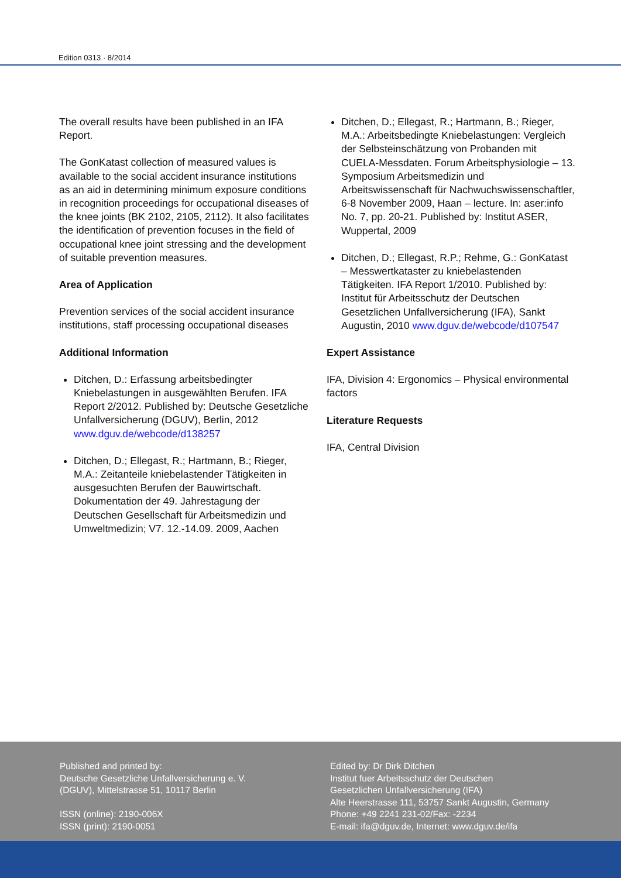Edition 0313 · 8/2014
The overall results have been published in an IFA Report.
The GonKatast collection of measured values is available to the social accident insurance institutions as an aid in determining minimum exposure conditions in recognition proceedings for occupational diseases of the knee joints (BK 2102, 2105, 2112). It also facilitates the identification of prevention focuses in the field of occupational knee joint stressing and the development of suitable prevention measures.
Area of Application
Prevention services of the social accident insurance institutions, staff processing occupational diseases
Additional Information
Ditchen, D.: Erfassung arbeitsbedingter Kniebelastungen in ausgewählten Berufen. IFA Report 2/2012. Published by: Deutsche Gesetzliche Unfallversicherung (DGUV), Berlin, 2012 www.dguv.de/webcode/d138257
Ditchen, D.; Ellegast, R.; Hartmann, B.; Rieger, M.A.: Zeitanteile kniebelastender Tätigkeiten in ausgesuchten Berufen der Bauwirtschaft. Dokumentation der 49. Jahrestagung der Deutschen Gesellschaft für Arbeitsmedizin und Umweltmedizin; V7. 12.-14.09. 2009, Aachen
Ditchen, D.; Ellegast, R.; Hartmann, B.; Rieger, M.A.: Arbeitsbedingte Kniebelastungen: Vergleich der Selbsteinschätzung von Probanden mit CUELA-Messdaten. Forum Arbeitsphysiologie – 13. Symposium Arbeitsmedizin und Arbeitswissenschaft für Nachwuchswissenschaftler, 6-8 November 2009, Haan – lecture. In: aser:info No. 7, pp. 20-21. Published by: Institut ASER, Wuppertal, 2009
Ditchen, D.; Ellegast, R.P.; Rehme, G.: GonKatast – Messwertkataster zu kniebelastenden Tätigkeiten. IFA Report 1/2010. Published by: Institut für Arbeitsschutz der Deutschen Gesetzlichen Unfallversicherung (IFA), Sankt Augustin, 2010 www.dguv.de/webcode/d107547
Expert Assistance
IFA, Division 4: Ergonomics – Physical environmental factors
Literature Requests
IFA, Central Division
Published and printed by:
Deutsche Gesetzliche Unfallversicherung e. V.
(DGUV), Mittelstrasse 51, 10117 Berlin
ISSN (online): 2190-006X
ISSN (print): 2190-0051
Edited by: Dr Dirk Ditchen
Institut fuer Arbeitsschutz der Deutschen
Gesetzlichen Unfallversicherung (IFA)
Alte Heerstrasse 111, 53757 Sankt Augustin, Germany
Phone: +49 2241 231-02/Fax: -2234
E-mail: ifa@dguv.de, Internet: www.dguv.de/ifa